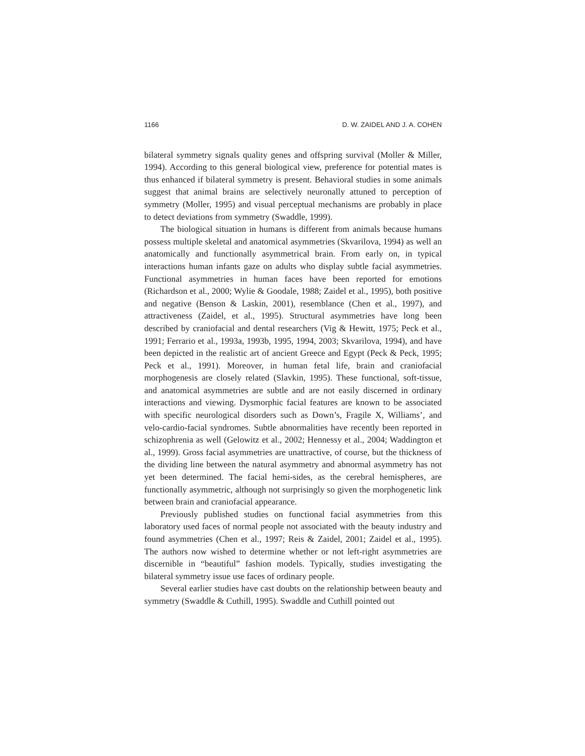1166 D. W. ZAIDEL AND J. A. COHEN
bilateral symmetry signals quality genes and offspring survival (Moller & Miller, 1994). According to this general biological view, preference for potential mates is thus enhanced if bilateral symmetry is present. Behavioral studies in some animals suggest that animal brains are selectively neuronally attuned to perception of symmetry (Moller, 1995) and visual perceptual mechanisms are probably in place to detect deviations from symmetry (Swaddle, 1999).
The biological situation in humans is different from animals because humans possess multiple skeletal and anatomical asymmetries (Skvarilova, 1994) as well an anatomically and functionally asymmetrical brain. From early on, in typical interactions human infants gaze on adults who display subtle facial asymmetries. Functional asymmetries in human faces have been reported for emotions (Richardson et al., 2000; Wylie & Goodale, 1988; Zaidel et al., 1995), both positive and negative (Benson & Laskin, 2001), resemblance (Chen et al., 1997), and attractiveness (Zaidel, et al., 1995). Structural asymmetries have long been described by craniofacial and dental researchers (Vig & Hewitt, 1975; Peck et al., 1991; Ferrario et al., 1993a, 1993b, 1995, 1994, 2003; Skvarilova, 1994), and have been depicted in the realistic art of ancient Greece and Egypt (Peck & Peck, 1995; Peck et al., 1991). Moreover, in human fetal life, brain and craniofacial morphogenesis are closely related (Slavkin, 1995). These functional, soft-tissue, and anatomical asymmetries are subtle and are not easily discerned in ordinary interactions and viewing. Dysmorphic facial features are known to be associated with specific neurological disorders such as Down’s, Fragile X, Williams’, and velo-cardio-facial syndromes. Subtle abnormalities have recently been reported in schizophrenia as well (Gelowitz et al., 2002; Hennessy et al., 2004; Waddington et al., 1999). Gross facial asymmetries are unattractive, of course, but the thickness of the dividing line between the natural asymmetry and abnormal asymmetry has not yet been determined. The facial hemi-sides, as the cerebral hemispheres, are functionally asymmetric, although not surprisingly so given the morphogenetic link between brain and craniofacial appearance.
Previously published studies on functional facial asymmetries from this laboratory used faces of normal people not associated with the beauty industry and found asymmetries (Chen et al., 1997; Reis & Zaidel, 2001; Zaidel et al., 1995). The authors now wished to determine whether or not left-right asymmetries are discernible in “beautiful” fashion models. Typically, studies investigating the bilateral symmetry issue use faces of ordinary people.
Several earlier studies have cast doubts on the relationship between beauty and symmetry (Swaddle & Cuthill, 1995). Swaddle and Cuthill pointed out